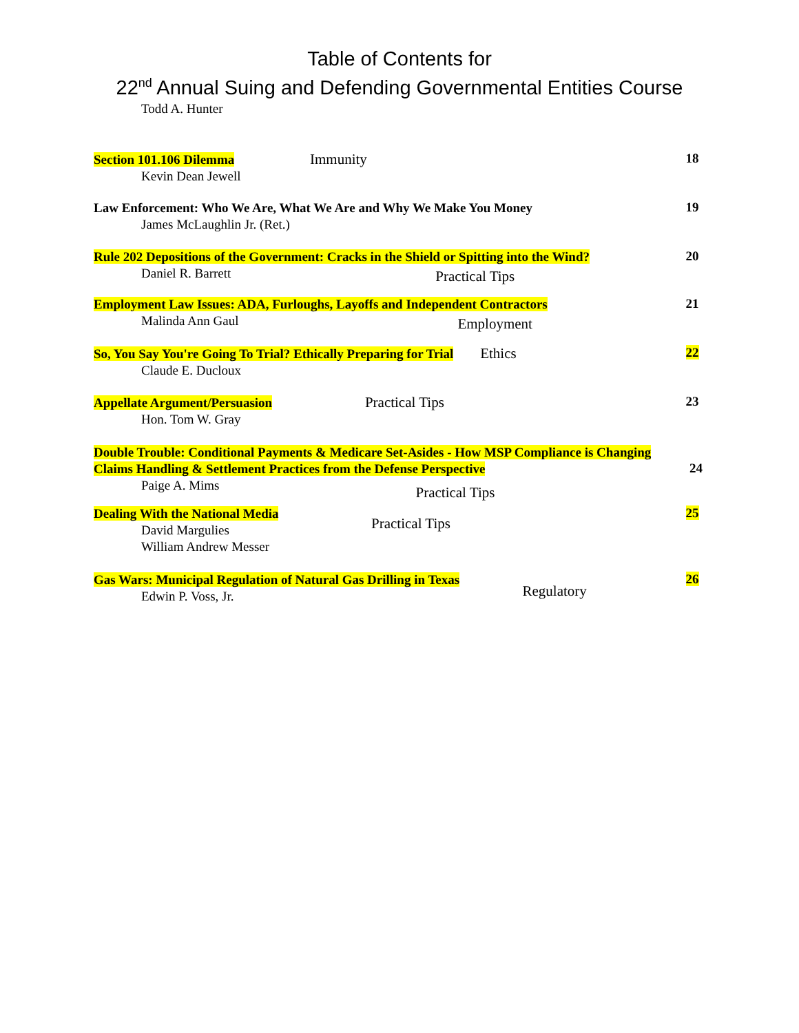Table of Contents for
22<sup>nd</sup> Annual Suing and Defending Governmental Entities Course
Todd A. Hunter
Section 101.106 Dilemma Immunity
18
Kevin Dean Jewell
Law Enforcement: Who We Are, What We Are and Why We Make You Money
19
James McLaughlin Jr. (Ret.)
Rule 202 Depositions of the Government: Cracks in the Shield or Spitting into the Wind?
20
Daniel R. Barrett
Practical Tips
Employment Law Issues: ADA, Furloughs, Layoffs and Independent Contractors
21
Malinda Ann Gaul
Employment
So, You Say You're Going To Trial? Ethically Preparing for Trial Ethics
22
Claude E. Ducloux
Appellate Argument/Persuasion Practical Tips
23
Hon. Tom W. Gray
Double Trouble: Conditional Payments & Medicare Set-Asides - How MSP Compliance is Changing Claims Handling & Settlement Practices from the Defense Perspective
24
Paige A. Mims
Practical Tips
Dealing With the National Media
25
David Margulies
William Andrew Messer
Practical Tips
Gas Wars: Municipal Regulation of Natural Gas Drilling in Texas
26
Edwin P. Voss, Jr.
Regulatory